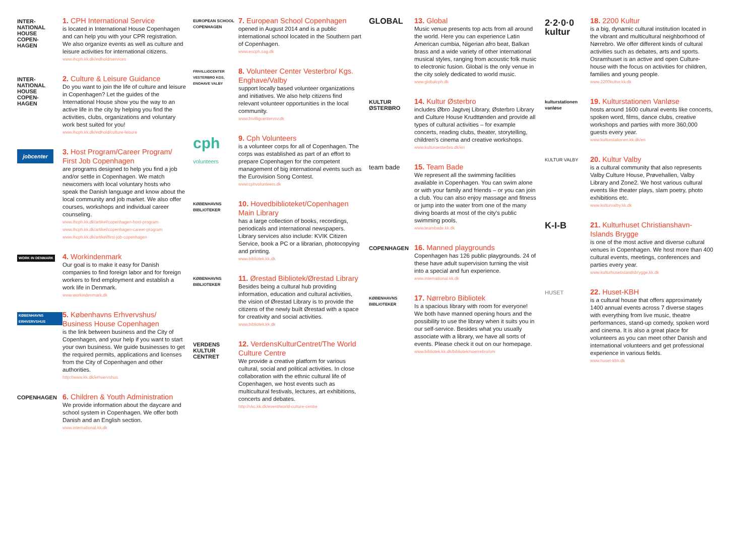INTER-
NATIONAL
HOUSE
COPEN-
HAGEN
1. CPH International Service
is located in International House Copenhagen and can help you with your CPR registration. We also organize events as well as culture and leisure activities for international citizens.
www.ihcph.kk.dk/indhold/services
INTER-
NATIONAL
HOUSE
COPEN-
HAGEN
2. Culture & Leisure Guidance
Do you want to join the life of culture and leisure in Copenhagen? Let the guides of the International House show you the way to an active life in the city by helping you find the activities, clubs, organizations and voluntary work best suited for you!
www.ihcph.kk.dk/indhold/culture-leisure
jobcenter
3. Host Program/Career Program/ First Job Copenhagen
are programs designed to help you find a job and/or settle in Copenhagen. We match newcomers with local voluntary hosts who speak the Danish language and know about the local community and job market. We also offer courses, workshops and individual career counseling.
www.ihcph.kk.dk/artikel/copenhagen-host-program
www.ihcph.kk.dk/artikel/copenhagen-career-program
www.ihcph.kk.dk/artikel/first-job-copenhagen
WORK IN DENMARK
4. Workindenmark
Our goal is to make it easy for Danish companies to find foreign labor and for foreign workers to find employment and establish a work life in Denmark.
www.workindenmark.dk
KØBENHAVNS ERHVERVSHUS
5. Københavns Erhvervshus/ Business House Copenhagen
is the link between business and the City of Copenhagen, and your help if you want to start your own business. We guide businesses to get the required permits, applications and licenses from the City of Copenhagen and other authorities.
http://www.kk.dk/erhvervshus
COPENHAGEN
6. Children & Youth Administration
We provide information about the daycare and school system in Copenhagen. We offer both Danish and an English section.
www.international.kk.dk
EUROPEAN SCHOOL COPENHAGEN
7. European School Copenhagen
opened in August 2014 and is a public international school located in the Southern part of Copenhagen.
www.escph.sag.dk
FRIVILLIGCENTER VESTERBRO KGS. ENGHAVE VALBY
8. Volunteer Center Vesterbro/ Kgs. Enghave/Valby
support locally based volunteer organizations and initiatives. We also help citizens find relevant volunteer opportunities in the local community.
www.frivilligcentervsv.dk
cph
volunteers
9. Cph Volunteers
is a volunteer corps for all of Copenhagen. The corps was established as part of an effort to prepare Copenhagen for the competent management of big international events such as the Eurovision Song Contest.
www.cphvolunteers.dk
KØBENHAVNS BIBLIOTEKER
10. Hovedbiblioteket/Copenhagen Main Library
has a large collection of books, recordings, periodicals and international newspapers. Library services also include: KVIK Citizen Service, book a PC or a librarian, photocopying and printing.
www.bibliotek.kk.dk
KØBENHAVNS BIBLIOTEKER
11. Ørestad Bibliotek/Ørestad Library
Besides being a cultural hub providing information, education and cultural activities, the vision of Ørestad Library is to provide the citizens of the newly built Ørestad with a space for creativity and social activities.
www.bibliotek.kk.dk
VERDENS KULTUR CENTRET
12. VerdensKulturCentret/The World Culture Centre
We provide a creative platform for various cultural, social and political activities. In close collaboration with the ethnic cultural life of Copenhagen, we host events such as multicultural festivals, lectures, art exhibitions, concerts and debates.
http://vkc.kk.dk/event/world-culture-centre
GLOBAL
13. Global
Music venue presents top acts from all around the world. Here you can experience Latin American cumbia, Nigerian afro beat, Balkan brass and a wide variety of other international musical styles, ranging from acoustic folk music to electronic fusion. Global is the only venue in the city solely dedicated to world music.
www.globalcph.dk
KULTUR ØSTERBRO
14. Kultur Østerbro
includes Øbro Jagtvej Library, Østerbro Library and Culture House Krudttønden and provide all types of cultural activities – for example concerts, reading clubs, theater, storytelling, children's cinema and creative workshops.
www.kulturoesterbro.dk/en
team bade
15. Team Bade
We represent all the swimming facilities available in Copenhagen. You can swim alone or with your family and friends – or you can join a club. You can also enjoy massage and fitness or jump into the water from one of the many diving boards at most of the city's public swimming pools.
www.teambade.kk.dk
COPENHAGEN
16. Manned playgrounds
Copenhagen has 126 public playgrounds. 24 of these have adult supervision turning the visit into a special and fun experience.
www.international.kk.dk
KØBENHAVNS BIBLIOTEKER
17. Nørrebro Bibliotek
Is a spacious library with room for everyone! We both have manned opening hours and the possibility to use the library when it suits you in our self-service. Besides what you usually associate with a library, we have all sorts of events. Please check it out on our homepage.
www.bibliotek.kk.dk/bibliotek/noerrebro/om
2·2·0·0
kultur
18. 2200 Kultur
is a big, dynamic cultural institution located in the vibrant and multicultural neighborhood of Nørrebro. We offer different kinds of cultural activities such as debates, arts and sports. Osramhuset is an active and open Culture-house with the focus on activities for children, families and young people.
www.2200kultur.kk.dk
kulturstationen vanløse
19. Kulturstationen Vanløse
hosts around 1600 cultural events like concerts, spoken word, films, dance clubs, creative workshops and parties with more 360,000 guests every year.
www.kulturstationen.kk.dk/en
KULTUR VALBY
20. Kultur Valby
is a cultural community that also represents Valby Culture House, Prøvehallen, Valby Library and Zone2. We host various cultural events like theater plays, slam poetry, photo exhibitions etc.
www.kulturvalby.kk.dk
K-I-B
21. Kulturhuset Christianshavn-Islands Brygge
is one of the most active and diverse cultural venues in Copenhagen. We host more than 400 cultural events, meetings, conferences and parties every year.
www.kulturhusetislandsbrygge.kk.dk
HUSET
22. Huset-KBH
is a cultural house that offers approximately 1400 annual events across 7 diverse stages with everything from live music, theatre performances, stand-up comedy, spoken word and cinema. It is also a great place for volunteers as you can meet other Danish and international volunteers and get professional experience in various fields.
www.huset-kbh.dk